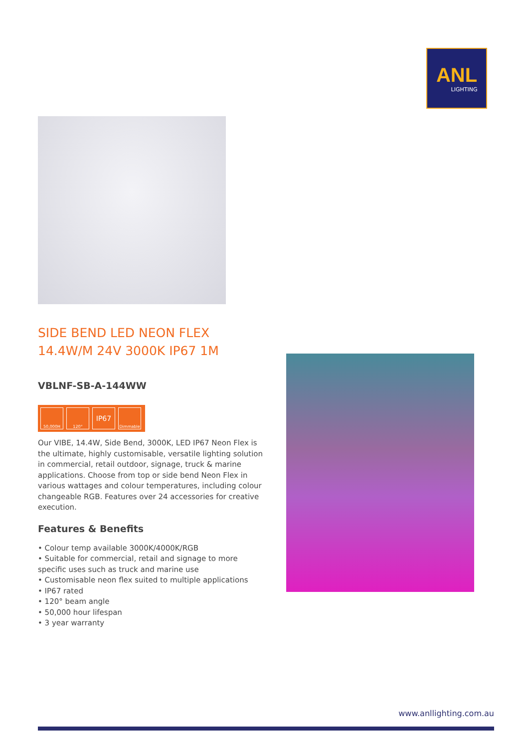ANL
LIGHTING
SIDE BEND LED NEON FLEX 14.4W/M 24V 3000K IP67 1M
VBLNF-SB-A-144WW
50,000H 120°
IP67
Dimmable
Our VIBE, 14.4W, Side Bend, 3000K, LED IP67 Neon Flex is the ultimate, highly customisable, versatile lighting solution in commercial, retail outdoor, signage, truck & marine applications. Choose from top or side bend Neon Flex in various wattages and colour temperatures, including colour changeable RGB. Features over 24 accessories for creative execution.
Features & Benefits
• Colour temp available 3000K/4000K/RGB
• Suitable for commercial, retail and signage to more specific uses such as truck and marine use
• Customisable neon flex suited to multiple applications
• IP67 rated
• 120° beam angle
• 50,000 hour lifespan
• 3 year warranty
www.anllighting.com.au